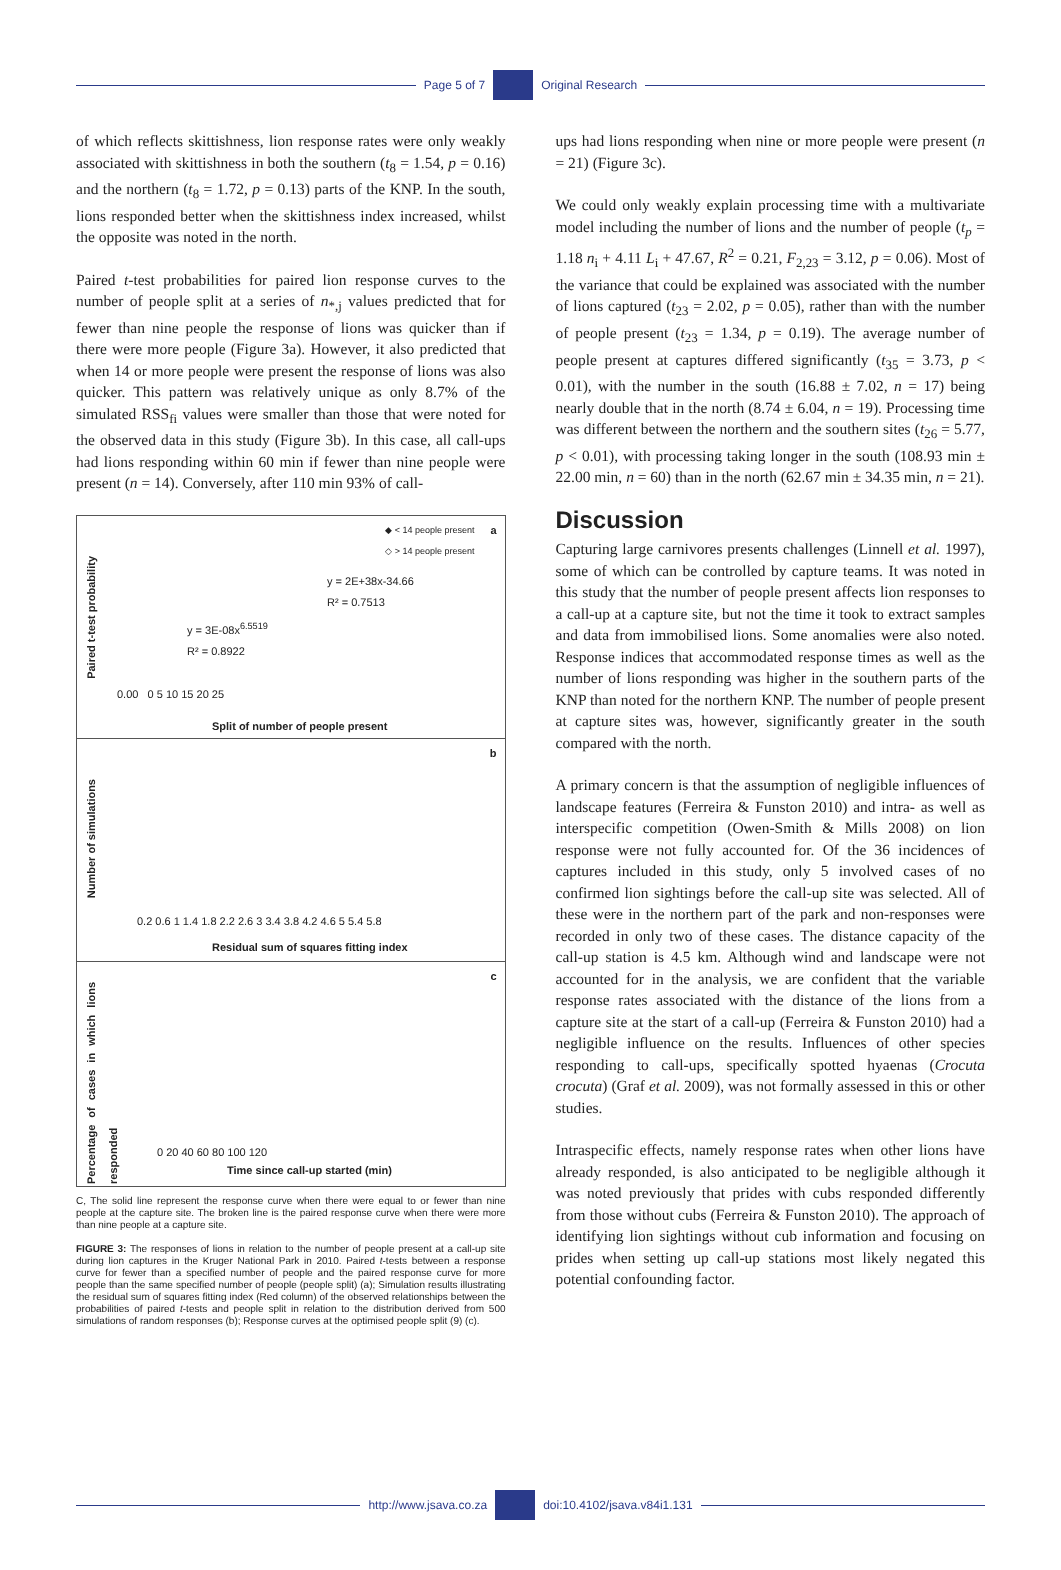Page 5 of 7 Original Research
of which reflects skittishness, lion response rates were only weakly associated with skittishness in both the southern (t<sub>8</sub> = 1.54, p = 0.16) and the northern (t<sub>8</sub> = 1.72, p = 0.13) parts of the KNP. In the south, lions responded better when the skittishness index increased, whilst the opposite was noted in the north.
Paired t-test probabilities for paired lion response curves to the number of people split at a series of n<sub>*,j</sub> values predicted that for fewer than nine people the response of lions was quicker than if there were more people (Figure 3a). However, it also predicted that when 14 or more people were present the response of lions was also quicker. This pattern was relatively unique as only 8.7% of the simulated RSS<sub>fi</sub> values were smaller than those that were noted for the observed data in this study (Figure 3b). In this case, all call-ups had lions responding within 60 min if fewer than nine people were present (n = 14). Conversely, after 110 min 93% of call-
a
◆ < 14 people present
◇ > 14 people present
Paired t-test probability
y = 3E-08x<sup>6.5519</sup>
R² = 0.8922
y = 2E+38x-34.66
R² = 0.7513
0.00 0 5 10 15 20 25
Split of number of people present
b
Number of simulations
0.2 0.6 1 1.4 1.8 2.2 2.6 3 3.4 3.8 4.2 4.6 5 5.4 5.8
Residual sum of squares fitting index
c
Percentage of cases in which lions responded
0 20 40 60 80 100 120
Time since call-up started (min)
C, The solid line represent the response curve when there were equal to or fewer than nine people at the capture site. The broken line is the paired response curve when there were more than nine people at a capture site.
FIGURE 3: The responses of lions in relation to the number of people present at a call-up site during lion captures in the Kruger National Park in 2010. Paired t-tests between a response curve for fewer than a specified number of people and the paired response curve for more people than the same specified number of people (people split) (a); Simulation results illustrating the residual sum of squares fitting index (Red column) of the observed relationships between the probabilities of paired t-tests and people split in relation to the distribution derived from 500 simulations of random responses (b); Response curves at the optimised people split (9) (c).
ups had lions responding when nine or more people were present (n = 21) (Figure 3c).
We could only weakly explain processing time with a multivariate model including the number of lions and the number of people (t<sub>p</sub> = 1.18 n<sub>i</sub> + 4.11 L<sub>i</sub> + 47.67, R<sup>2</sup> = 0.21, F<sub>2,23</sub> = 3.12, p = 0.06). Most of the variance that could be explained was associated with the number of lions captured (t<sub>23</sub> = 2.02, p = 0.05), rather than with the number of people present (t<sub>23</sub> = 1.34, p = 0.19). The average number of people present at captures differed significantly (t<sub>35</sub> = 3.73, p < 0.01), with the number in the south (16.88 ± 7.02, n = 17) being nearly double that in the north (8.74 ± 6.04, n = 19). Processing time was different between the northern and the southern sites (t<sub>26</sub> = 5.77, p < 0.01), with processing taking longer in the south (108.93 min ± 22.00 min, n = 60) than in the north (62.67 min ± 34.35 min, n = 21).
Discussion
Capturing large carnivores presents challenges (Linnell et al. 1997), some of which can be controlled by capture teams. It was noted in this study that the number of people present affects lion responses to a call-up at a capture site, but not the time it took to extract samples and data from immobilised lions. Some anomalies were also noted. Response indices that accommodated response times as well as the number of lions responding was higher in the southern parts of the KNP than noted for the northern KNP. The number of people present at capture sites was, however, significantly greater in the south compared with the north.
A primary concern is that the assumption of negligible influences of landscape features (Ferreira & Funston 2010) and intra- as well as interspecific competition (Owen-Smith & Mills 2008) on lion response were not fully accounted for. Of the 36 incidences of captures included in this study, only 5 involved cases of no confirmed lion sightings before the call-up site was selected. All of these were in the northern part of the park and non-responses were recorded in only two of these cases. The distance capacity of the call-up station is 4.5 km. Although wind and landscape were not accounted for in the analysis, we are confident that the variable response rates associated with the distance of the lions from a capture site at the start of a call-up (Ferreira & Funston 2010) had a negligible influence on the results. Influences of other species responding to call-ups, specifically spotted hyaenas (Crocuta crocuta) (Graf et al. 2009), was not formally assessed in this or other studies.
Intraspecific effects, namely response rates when other lions have already responded, is also anticipated to be negligible although it was noted previously that prides with cubs responded differently from those without cubs (Ferreira & Funston 2010). The approach of identifying lion sightings without cub information and focusing on prides when setting up call-up stations most likely negated this potential confounding factor.
http://www.jsava.co.za doi:10.4102/jsava.v84i1.131